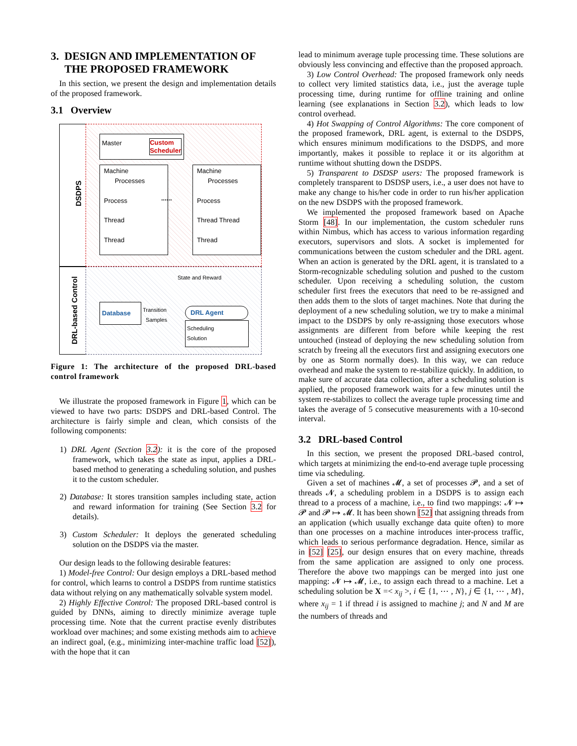3. DESIGN AND IMPLEMENTATION OF
THE PROPOSED FRAMEWORK
In this section, we present the design and implementation details of the proposed framework.
3.1 Overview
DSDPS
DRL-based Control
Master Custom
Scheduler
Machine
Processes
Process
Thread
Thread
......
Machine
Processes
Process
Thread Thread
Thread
State and Reward
Database
Transition
Samples
DRL Agent
Scheduling
Solution
Figure 1: The architecture of the proposed DRL-based control framework
We illustrate the proposed framework in Figure 1, which can be viewed to have two parts: DSDPS and DRL-based Control. The architecture is fairly simple and clean, which consists of the following components:
1) DRL Agent (Section 3.2): it is the core of the proposed framework, which takes the state as input, applies a DRL-based method to generating a scheduling solution, and pushes it to the custom scheduler.
2) Database: It stores transition samples including state, action and reward information for training (See Section 3.2 for details).
3) Custom Scheduler: It deploys the generated scheduling solution on the DSDPS via the master.
Our design leads to the following desirable features:
1) Model-free Control: Our design employs a DRL-based method for control, which learns to control a DSDPS from runtime statistics data without relying on any mathematically solvable system model.
2) Highly Effective Control: The proposed DRL-based control is guided by DNNs, aiming to directly minimize average tuple processing time. Note that the current practise evenly distributes workload over machines; and some existing methods aim to achieve an indirect goal, (e.g., minimizing inter-machine traffic load [52]), with the hope that it can
lead to minimum average tuple processing time. These solutions are obviously less convincing and effective than the proposed approach.
3) Low Control Overhead: The proposed framework only needs to collect very limited statistics data, i.e., just the average tuple processing time, during runtime for offline training and online learning (see explanations in Section 3.2), which leads to low control overhead.
4) Hot Swapping of Control Algorithms: The core component of the proposed framework, DRL agent, is external to the DSDPS, which ensures minimum modifications to the DSDPS, and more importantly, makes it possible to replace it or its algorithm at runtime without shutting down the DSDPS.
5) Transparent to DSDSP users: The proposed framework is completely transparent to DSDSP users, i.e., a user does not have to make any change to his/her code in order to run his/her application on the new DSDPS with the proposed framework.
We implemented the proposed framework based on Apache Storm [48]. In our implementation, the custom scheduler runs within Nimbus, which has access to various information regarding executors, supervisors and slots. A socket is implemented for communications between the custom scheduler and the DRL agent. When an action is generated by the DRL agent, it is translated to a Storm-recognizable scheduling solution and pushed to the custom scheduler. Upon receiving a scheduling solution, the custom scheduler first frees the executors that need to be re-assigned and then adds them to the slots of target machines. Note that during the deployment of a new scheduling solution, we try to make a minimal impact to the DSDPS by only re-assigning those executors whose assignments are different from before while keeping the rest untouched (instead of deploying the new scheduling solution from scratch by freeing all the executors first and assigning executors one by one as Storm normally does). In this way, we can reduce overhead and make the system to re-stabilize quickly. In addition, to make sure of accurate data collection, after a scheduling solution is applied, the proposed framework waits for a few minutes until the system re-stabilizes to collect the average tuple processing time and takes the average of 5 consecutive measurements with a 10-second interval.
3.2 DRL-based Control
In this section, we present the proposed DRL-based control, which targets at minimizing the end-to-end average tuple processing time via scheduling.
Given a set of machines 𝓜, a set of processes 𝓟, and a set of threads 𝓝, a scheduling problem in a DSDPS is to assign each thread to a process of a machine, i.e., to find two mappings: 𝓝 ↦ 𝓟 and 𝓟 ↦ 𝓜. It has been shown [52] that assigning threads from an application (which usually exchange data quite often) to more than one processes on a machine introduces inter-process traffic, which leads to serious performance degradation. Hence, similar as in [52] [25], our design ensures that on every machine, threads from the same application are assigned to only one process. Therefore the above two mappings can be merged into just one mapping: 𝓝 ↦ 𝓜, i.e., to assign each thread to a machine. Let a scheduling solution be X =< x<sub>ij</sub> >, i ∈ {1, ⋯ , N}, j ∈ {1, ⋯ , M}, where x<sub>ij</sub> = 1 if thread i is assigned to machine j; and N and M are the numbers of threads and